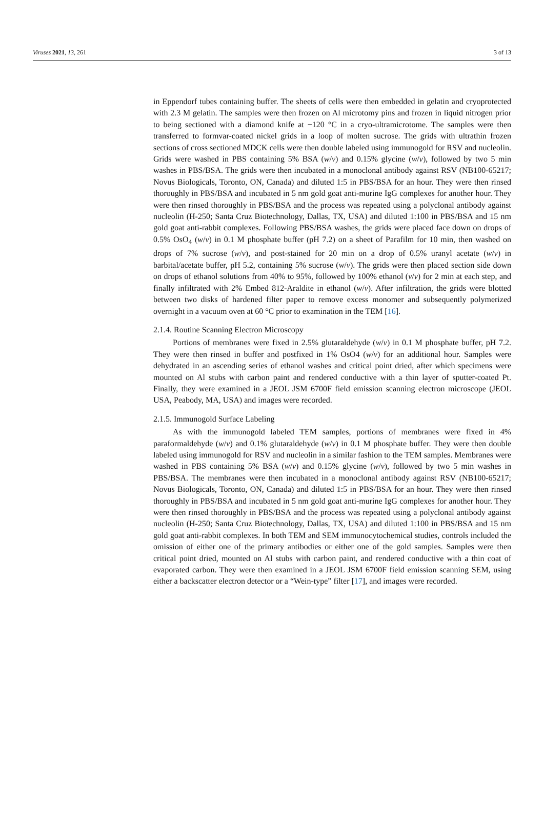Viruses 2021, 13, 261 3 of 13
in Eppendorf tubes containing buffer. The sheets of cells were then embedded in gelatin and cryoprotected with 2.3 M gelatin. The samples were then frozen on Al microtomy pins and frozen in liquid nitrogen prior to being sectioned with a diamond knife at −120 °C in a cryo-ultramicrotome. The samples were then transferred to formvar-coated nickel grids in a loop of molten sucrose. The grids with ultrathin frozen sections of cross sectioned MDCK cells were then double labeled using immunogold for RSV and nucleolin. Grids were washed in PBS containing 5% BSA (w/v) and 0.15% glycine (w/v), followed by two 5 min washes in PBS/BSA. The grids were then incubated in a monoclonal antibody against RSV (NB100-65217; Novus Biologicals, Toronto, ON, Canada) and diluted 1:5 in PBS/BSA for an hour. They were then rinsed thoroughly in PBS/BSA and incubated in 5 nm gold goat anti-murine IgG complexes for another hour. They were then rinsed thoroughly in PBS/BSA and the process was repeated using a polyclonal antibody against nucleolin (H-250; Santa Cruz Biotechnology, Dallas, TX, USA) and diluted 1:100 in PBS/BSA and 15 nm gold goat anti-rabbit complexes. Following PBS/BSA washes, the grids were placed face down on drops of 0.5% OsO<sub>4</sub> (w/v) in 0.1 M phosphate buffer (pH 7.2) on a sheet of Parafilm for 10 min, then washed on drops of 7% sucrose (w/v), and post-stained for 20 min on a drop of 0.5% uranyl acetate (w/v) in barbital/acetate buffer, pH 5.2, containing 5% sucrose (w/v). The grids were then placed section side down on drops of ethanol solutions from 40% to 95%, followed by 100% ethanol (v/v) for 2 min at each step, and finally infiltrated with 2% Embed 812-Araldite in ethanol (w/v). After infiltration, the grids were blotted between two disks of hardened filter paper to remove excess monomer and subsequently polymerized overnight in a vacuum oven at 60 °C prior to examination in the TEM [16].
2.1.4. Routine Scanning Electron Microscopy
Portions of membranes were fixed in 2.5% glutaraldehyde (w/v) in 0.1 M phosphate buffer, pH 7.2. They were then rinsed in buffer and postfixed in 1% OsO4 (w/v) for an additional hour. Samples were dehydrated in an ascending series of ethanol washes and critical point dried, after which specimens were mounted on Al stubs with carbon paint and rendered conductive with a thin layer of sputter-coated Pt. Finally, they were examined in a JEOL JSM 6700F field emission scanning electron microscope (JEOL USA, Peabody, MA, USA) and images were recorded.
2.1.5. Immunogold Surface Labeling
As with the immunogold labeled TEM samples, portions of membranes were fixed in 4% paraformaldehyde (w/v) and 0.1% glutaraldehyde (w/v) in 0.1 M phosphate buffer. They were then double labeled using immunogold for RSV and nucleolin in a similar fashion to the TEM samples. Membranes were washed in PBS containing 5% BSA (w/v) and 0.15% glycine (w/v), followed by two 5 min washes in PBS/BSA. The membranes were then incubated in a monoclonal antibody against RSV (NB100-65217; Novus Biologicals, Toronto, ON, Canada) and diluted 1:5 in PBS/BSA for an hour. They were then rinsed thoroughly in PBS/BSA and incubated in 5 nm gold goat anti-murine IgG complexes for another hour. They were then rinsed thoroughly in PBS/BSA and the process was repeated using a polyclonal antibody against nucleolin (H-250; Santa Cruz Biotechnology, Dallas, TX, USA) and diluted 1:100 in PBS/BSA and 15 nm gold goat anti-rabbit complexes. In both TEM and SEM immunocytochemical studies, controls included the omission of either one of the primary antibodies or either one of the gold samples. Samples were then critical point dried, mounted on Al stubs with carbon paint, and rendered conductive with a thin coat of evaporated carbon. They were then examined in a JEOL JSM 6700F field emission scanning SEM, using either a backscatter electron detector or a “Wein-type” filter [17], and images were recorded.